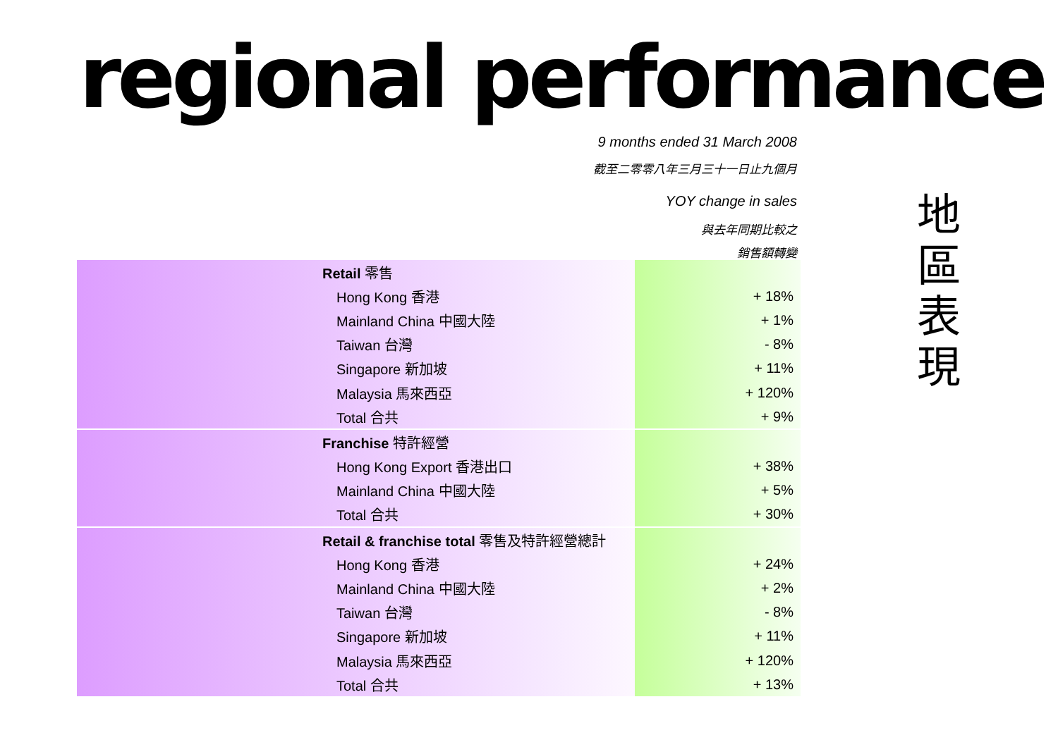regional performance
9 months ended 31 March 2008
截至二零零八年三月三十一日止九個月
YOY change in sales
與去年同期比較之
銷售額轉變
地 區 表 現
| Retail 零售 | |
| Hong Kong 香港 | + 18% |
| Mainland China 中國大陸 | + 1% |
| Taiwan 台灣 | - 8% |
| Singapore 新加坡 | + 11% |
| Malaysia 馬來西亞 | + 120% |
| Total 合共 | + 9% |
| Franchise 特許經營 | |
| Hong Kong Export 香港出口 | + 38% |
| Mainland China 中國大陸 | + 5% |
| Total 合共 | + 30% |
| Retail & franchise total 零售及特許經營總計 | |
| Hong Kong 香港 | + 24% |
| Mainland China 中國大陸 | + 2% |
| Taiwan 台灣 | - 8% |
| Singapore 新加坡 | + 11% |
| Malaysia 馬來西亞 | + 120% |
| Total 合共 | + 13% |